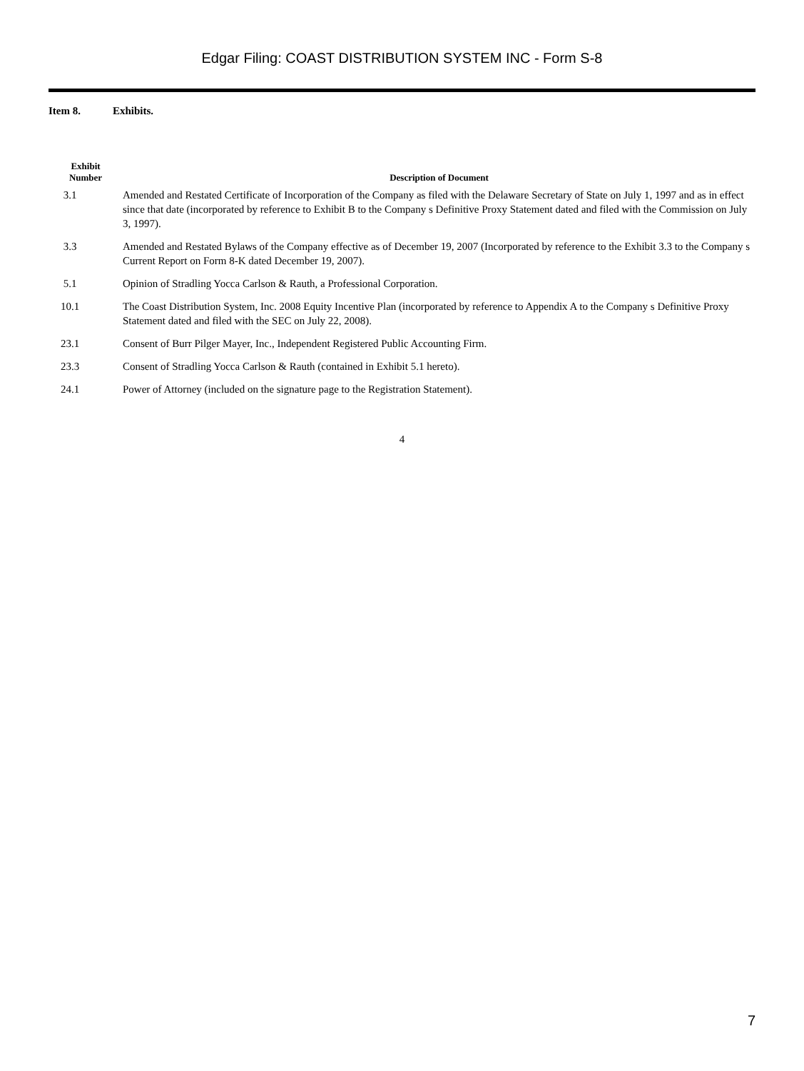Edgar Filing: COAST DISTRIBUTION SYSTEM INC - Form S-8
Item 8. Exhibits.
| Exhibit Number | Description of Document |
| --- | --- |
| 3.1 | Amended and Restated Certificate of Incorporation of the Company as filed with the Delaware Secretary of State on July 1, 1997 and as in effect since that date (incorporated by reference to Exhibit B to the Company s Definitive Proxy Statement dated and filed with the Commission on July 3, 1997). |
| 3.3 | Amended and Restated Bylaws of the Company effective as of December 19, 2007 (Incorporated by reference to the Exhibit 3.3 to the Company s Current Report on Form 8-K dated December 19, 2007). |
| 5.1 | Opinion of Stradling Yocca Carlson & Rauth, a Professional Corporation. |
| 10.1 | The Coast Distribution System, Inc. 2008 Equity Incentive Plan (incorporated by reference to Appendix A to the Company s Definitive Proxy Statement dated and filed with the SEC on July 22, 2008). |
| 23.1 | Consent of Burr Pilger Mayer, Inc., Independent Registered Public Accounting Firm. |
| 23.3 | Consent of Stradling Yocca Carlson & Rauth (contained in Exhibit 5.1 hereto). |
| 24.1 | Power of Attorney (included on the signature page to the Registration Statement). |
4
7